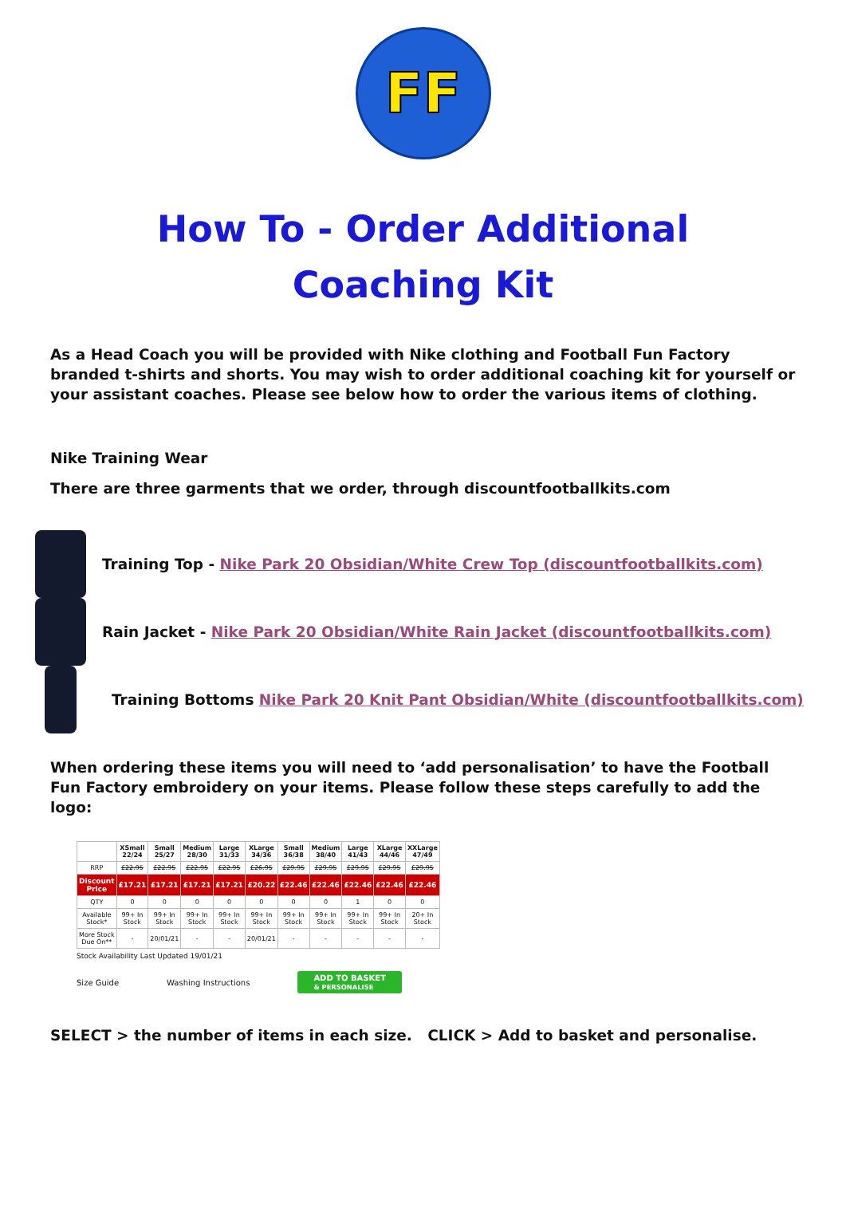FF
How To - Order Additional
Coaching Kit
As a Head Coach you will be provided with Nike clothing and Football Fun Factory branded t-shirts and shorts. You may wish to order additional coaching kit for yourself or your assistant coaches. Please see below how to order the various items of clothing.
Nike Training Wear
There are three garments that we order, through discountfootballkits.com
Training Top - Nike Park 20 Obsidian/White Crew Top (discountfootballkits.com)
Rain Jacket - Nike Park 20 Obsidian/White Rain Jacket (discountfootballkits.com)
Training Bottoms Nike Park 20 Knit Pant Obsidian/White (discountfootballkits.com)
When ordering these items you will need to ‘add personalisation’ to have the Football Fun Factory embroidery on your items. Please follow these steps carefully to add the logo:
| | XSmall 22/24 | Small 25/27 | Medium 28/30 | Large 31/33 | XLarge 34/36 | Small 36/38 | Medium 38/40 | Large 41/43 | XLarge 44/46 | XXLarge 47/49 |
| --- | --- | --- | --- | --- | --- | --- | --- | --- | --- | --- |
| RRP | £22.95 | £22.95 | £22.95 | £22.95 | £26.95 | £29.95 | £29.95 | £29.95 | £29.95 | £29.95 |
| Discount Price | £17.21 | £17.21 | £17.21 | £17.21 | £20.22 | £22.46 | £22.46 | £22.46 | £22.46 | £22.46 |
| QTY | 0 | 0 | 0 | 0 | 0 | 0 | 0 | 1 | 0 | 0 |
| Available Stock* | 99+ In Stock | 99+ In Stock | 99+ In Stock | 99+ In Stock | 99+ In Stock | 99+ In Stock | 99+ In Stock | 99+ In Stock | 99+ In Stock | 20+ In Stock |
| More Stock Due On** | - | 20/01/21 | - | - | 20/01/21 | - | - | - | - | - |
Stock Availability Last Updated 19/01/21
Size Guide Washing Instructions ADD TO BASKET
& PERSONALISE
SELECT > the number of items in each size. CLICK > Add to basket and personalise.